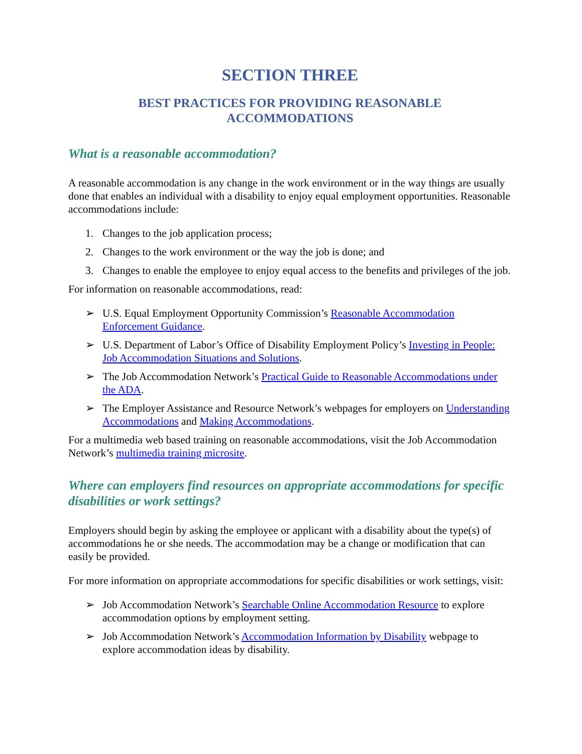SECTION THREE
BEST PRACTICES FOR PROVIDING REASONABLE
ACCOMMODATIONS
What is a reasonable accommodation?
A reasonable accommodation is any change in the work environment or in the way things are usually done that enables an individual with a disability to enjoy equal employment opportunities. Reasonable accommodations include:
1. Changes to the job application process;
2. Changes to the work environment or the way the job is done; and
3. Changes to enable the employee to enjoy equal access to the benefits and privileges of the job.
For information on reasonable accommodations, read:
➢ U.S. Equal Employment Opportunity Commission’s Reasonable Accommodation Enforcement Guidance.
➢ U.S. Department of Labor’s Office of Disability Employment Policy’s Investing in People: Job Accommodation Situations and Solutions.
➢ The Job Accommodation Network’s Practical Guide to Reasonable Accommodations under the ADA.
➢ The Employer Assistance and Resource Network’s webpages for employers on Understanding Accommodations and Making Accommodations.
For a multimedia web based training on reasonable accommodations, visit the Job Accommodation Network’s multimedia training microsite.
Where can employers find resources on appropriate accommodations for specific disabilities or work settings?
Employers should begin by asking the employee or applicant with a disability about the type(s) of accommodations he or she needs. The accommodation may be a change or modification that can easily be provided.
For more information on appropriate accommodations for specific disabilities or work settings, visit:
➢ Job Accommodation Network’s Searchable Online Accommodation Resource to explore accommodation options by employment setting.
➢ Job Accommodation Network’s Accommodation Information by Disability webpage to explore accommodation ideas by disability.